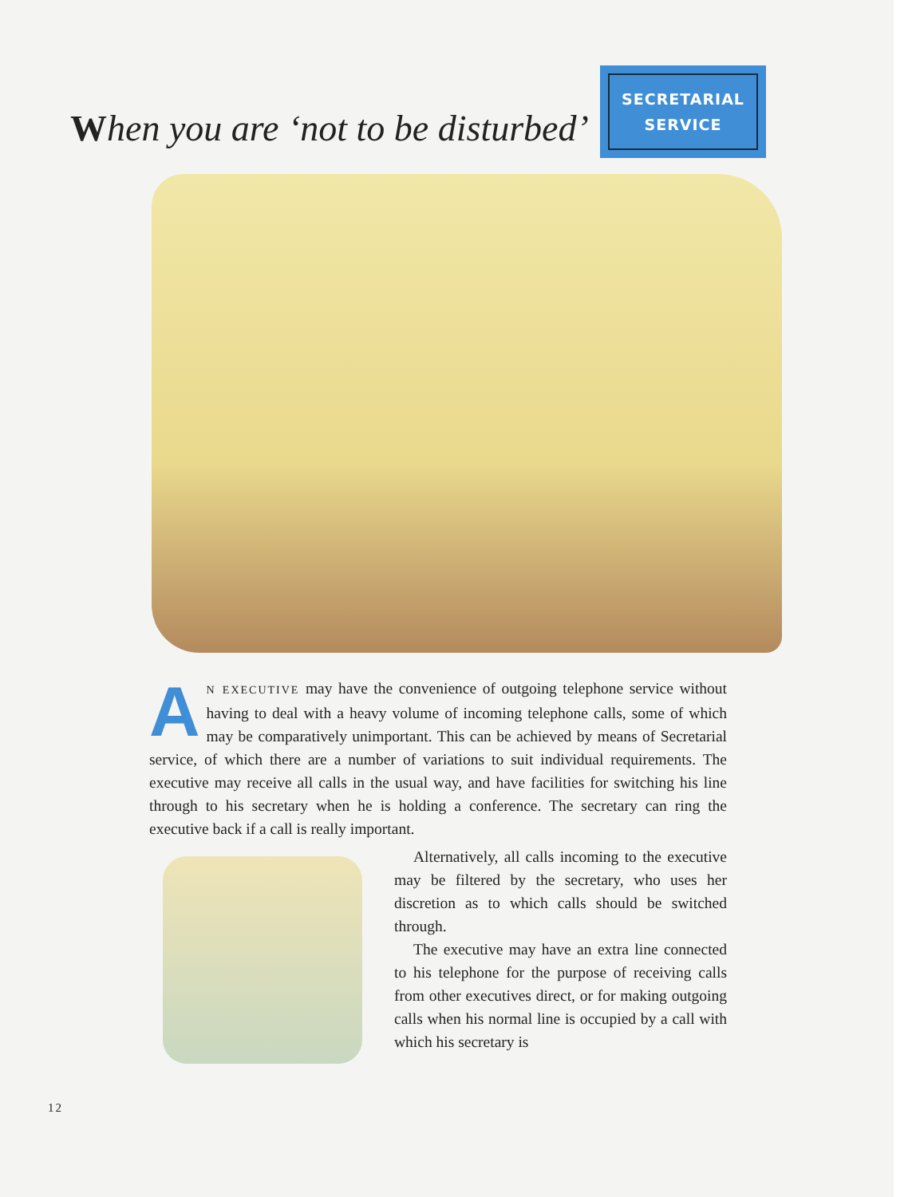When you are ‘not to be disturbed’
SECRETARIAL
SERVICE
AN EXECUTIVE may have the convenience of outgoing telephone service without having to deal with a heavy volume of incoming telephone calls, some of which may be comparatively unimportant. This can be achieved by means of Secretarial service, of which there are a number of variations to suit individual requirements. The executive may receive all calls in the usual way, and have facilities for switching his line through to his secretary when he is holding a conference. The secretary can ring the executive back if a call is really important.
Alternatively, all calls incoming to the executive may be filtered by the secretary, who uses her discretion as to which calls should be switched through.
The executive may have an extra line connected to his telephone for the purpose of receiving calls from other executives direct, or for making outgoing calls when his normal line is occupied by a call with which his secretary is
12